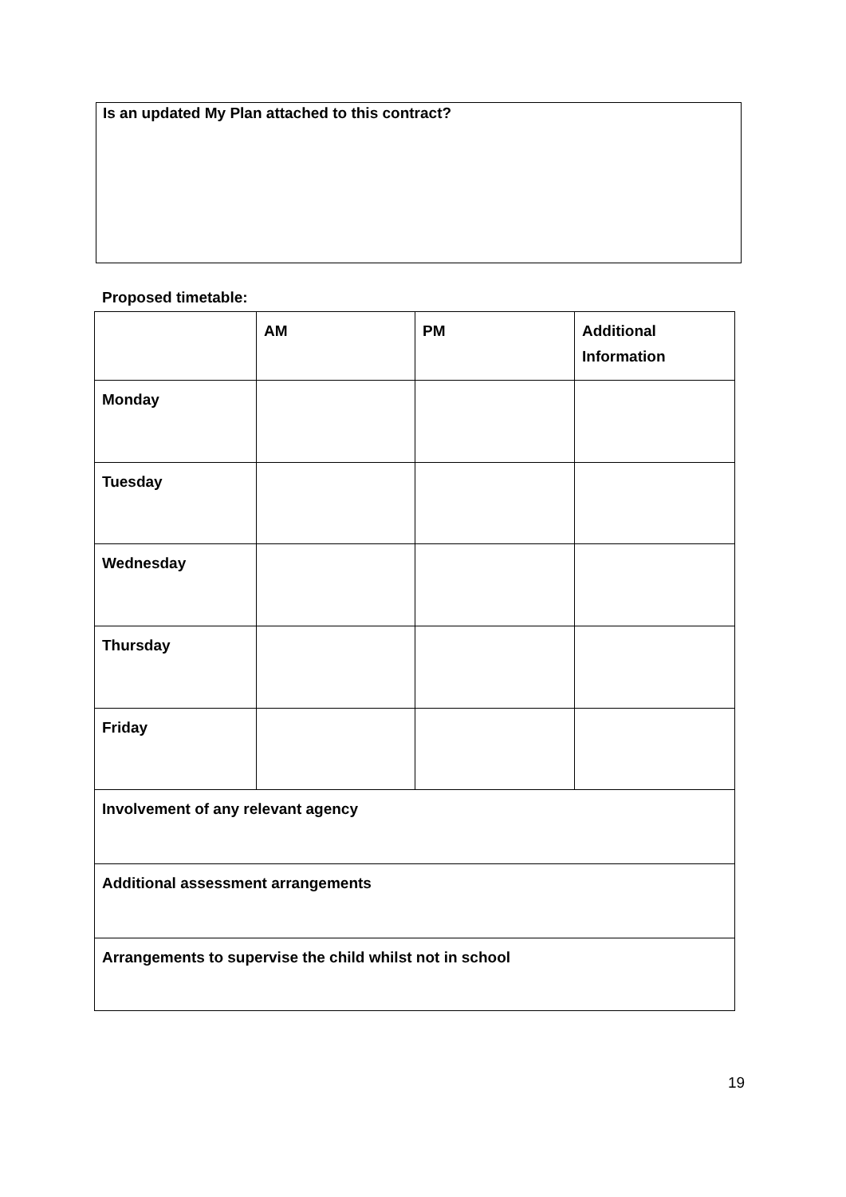Is an updated My Plan attached to this contract?
Proposed timetable:
| | AM | PM | Additional Information |
| --- | --- | --- | --- |
| Monday | | | |
| Tuesday | | | |
| Wednesday | | | |
| Thursday | | | |
| Friday | | | |
| Involvement of any relevant agency | | | |
| Additional assessment arrangements | | | |
| Arrangements to supervise the child whilst not in school | | | |
19